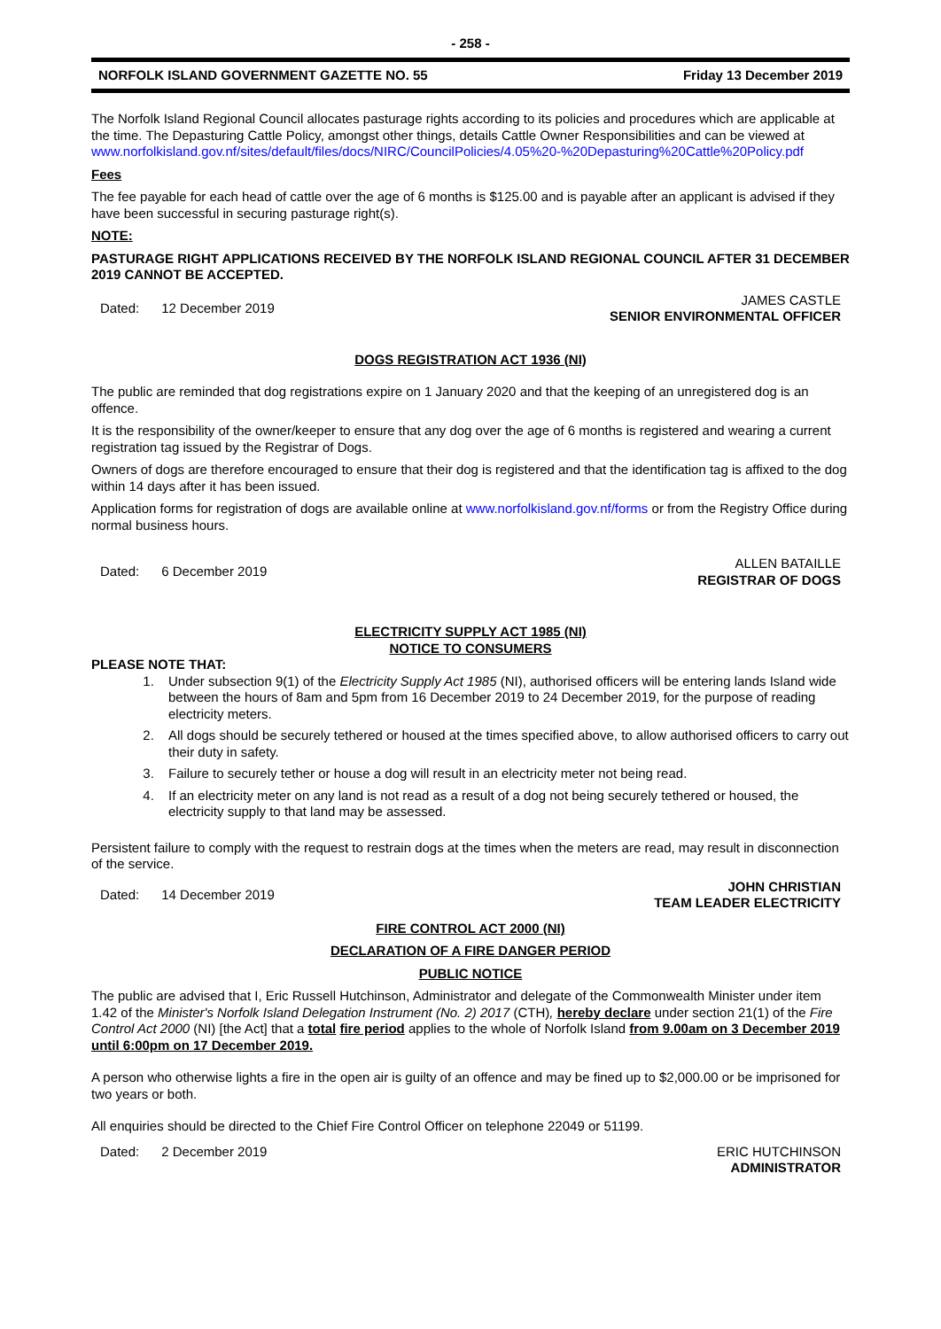- 258 -
NORFOLK ISLAND GOVERNMENT GAZETTE NO. 55 Friday 13 December 2019
The Norfolk Island Regional Council allocates pasturage rights according to its policies and procedures which are applicable at the time. The Depasturing Cattle Policy, amongst other things, details Cattle Owner Responsibilities and can be viewed at www.norfolkisland.gov.nf/sites/default/files/docs/NIRC/CouncilPolicies/4.05%20-%20Depasturing%20Cattle%20Policy.pdf
Fees
The fee payable for each head of cattle over the age of 6 months is $125.00 and is payable after an applicant is advised if they have been successful in securing pasturage right(s).
NOTE:
PASTURAGE RIGHT APPLICATIONS RECEIVED BY THE NORFOLK ISLAND REGIONAL COUNCIL AFTER 31 DECEMBER 2019 CANNOT BE ACCEPTED.
Dated: 12 December 2019 JAMES CASTLE
SENIOR ENVIRONMENTAL OFFICER
DOGS REGISTRATION ACT 1936 (NI)
The public are reminded that dog registrations expire on 1 January 2020 and that the keeping of an unregistered dog is an offence.
It is the responsibility of the owner/keeper to ensure that any dog over the age of 6 months is registered and wearing a current registration tag issued by the Registrar of Dogs.
Owners of dogs are therefore encouraged to ensure that their dog is registered and that the identification tag is affixed to the dog within 14 days after it has been issued.
Application forms for registration of dogs are available online at www.norfolkisland.gov.nf/forms or from the Registry Office during normal business hours.
Dated: 6 December 2019 ALLEN BATAILLE
REGISTRAR OF DOGS
ELECTRICITY SUPPLY ACT 1985 (NI)
NOTICE TO CONSUMERS
PLEASE NOTE THAT:
1. Under subsection 9(1) of the Electricity Supply Act 1985 (NI), authorised officers will be entering lands Island wide between the hours of 8am and 5pm from 16 December 2019 to 24 December 2019, for the purpose of reading electricity meters.
2. All dogs should be securely tethered or housed at the times specified above, to allow authorised officers to carry out their duty in safety.
3. Failure to securely tether or house a dog will result in an electricity meter not being read.
4. If an electricity meter on any land is not read as a result of a dog not being securely tethered or housed, the electricity supply to that land may be assessed.
Persistent failure to comply with the request to restrain dogs at the times when the meters are read, may result in disconnection of the service.
Dated: 14 December 2019 JOHN CHRISTIAN
TEAM LEADER ELECTRICITY
FIRE CONTROL ACT 2000 (NI)
DECLARATION OF A FIRE DANGER PERIOD
PUBLIC NOTICE
The public are advised that I, Eric Russell Hutchinson, Administrator and delegate of the Commonwealth Minister under item 1.42 of the Minister's Norfolk Island Delegation Instrument (No. 2) 2017 (CTH), hereby declare under section 21(1) of the Fire Control Act 2000 (NI) [the Act] that a total fire period applies to the whole of Norfolk Island from 9.00am on 3 December 2019 until 6:00pm on 17 December 2019.
A person who otherwise lights a fire in the open air is guilty of an offence and may be fined up to $2,000.00 or be imprisoned for two years or both.
All enquiries should be directed to the Chief Fire Control Officer on telephone 22049 or 51199.
Dated: 2 December 2019 ERIC HUTCHINSON
ADMINISTRATOR